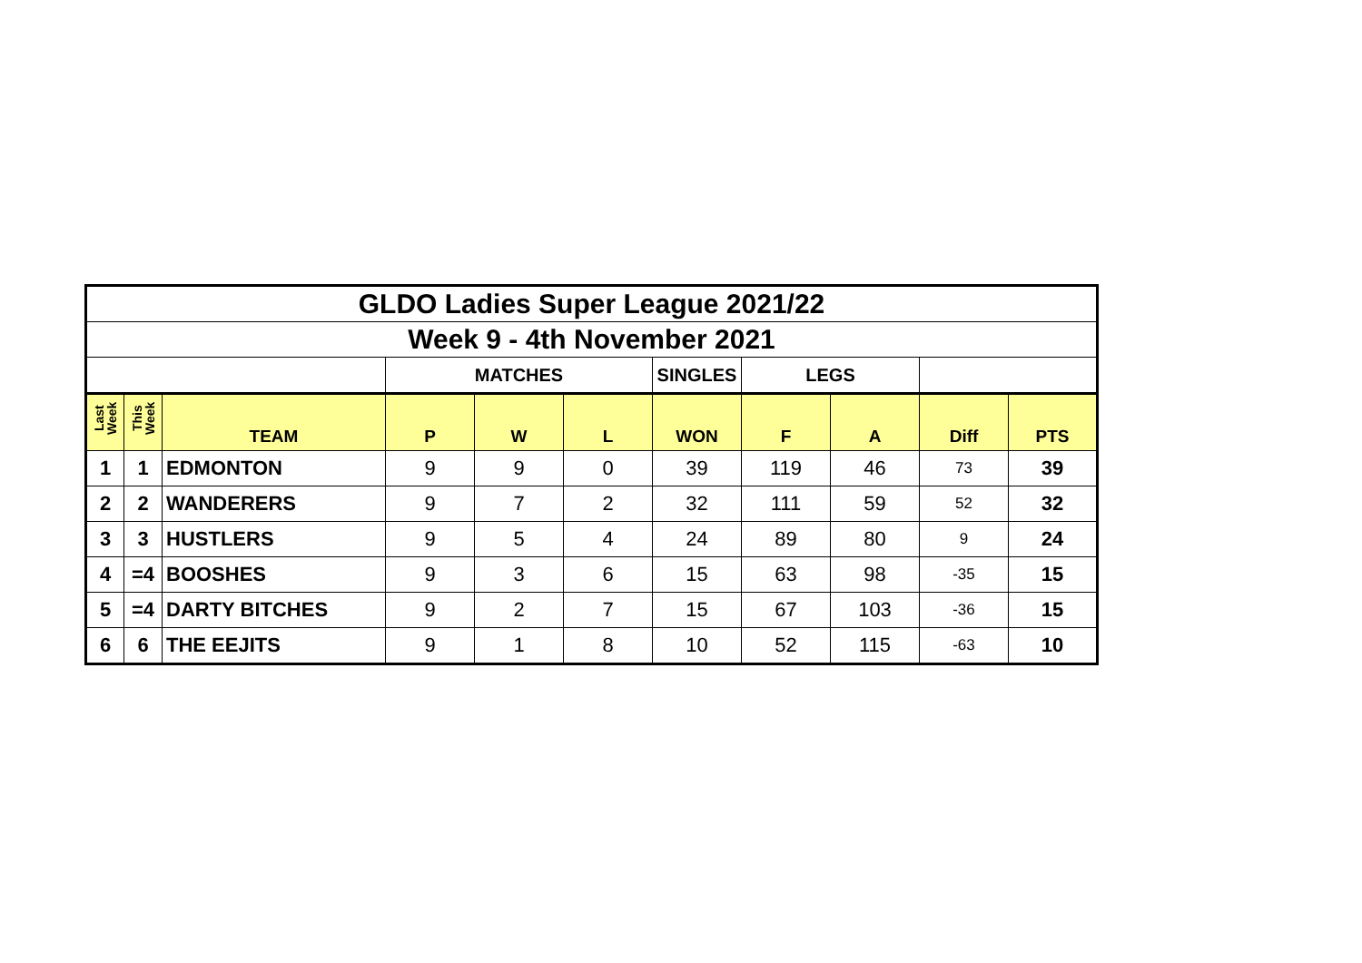| GLDO Ladies Super League 2021/22 | | | | | | | | | | |
| Week 9 - 4th November 2021 | | | | | | | | | | |
| | | | MATCHES | | | SINGLES | LEGS | | | |
| Last Week | This Week | TEAM | P | W | L | WON | F | A | Diff | PTS |
| 1 | 1 | EDMONTON | 9 | 9 | 0 | 39 | 119 | 46 | 73 | 39 |
| 2 | 2 | WANDERERS | 9 | 7 | 2 | 32 | 111 | 59 | 52 | 32 |
| 3 | 3 | HUSTLERS | 9 | 5 | 4 | 24 | 89 | 80 | 9 | 24 |
| 4 | =4 | BOOSHES | 9 | 3 | 6 | 15 | 63 | 98 | -35 | 15 |
| 5 | =4 | DARTY BITCHES | 9 | 2 | 7 | 15 | 67 | 103 | -36 | 15 |
| 6 | 6 | THE EEJITS | 9 | 1 | 8 | 10 | 52 | 115 | -63 | 10 |